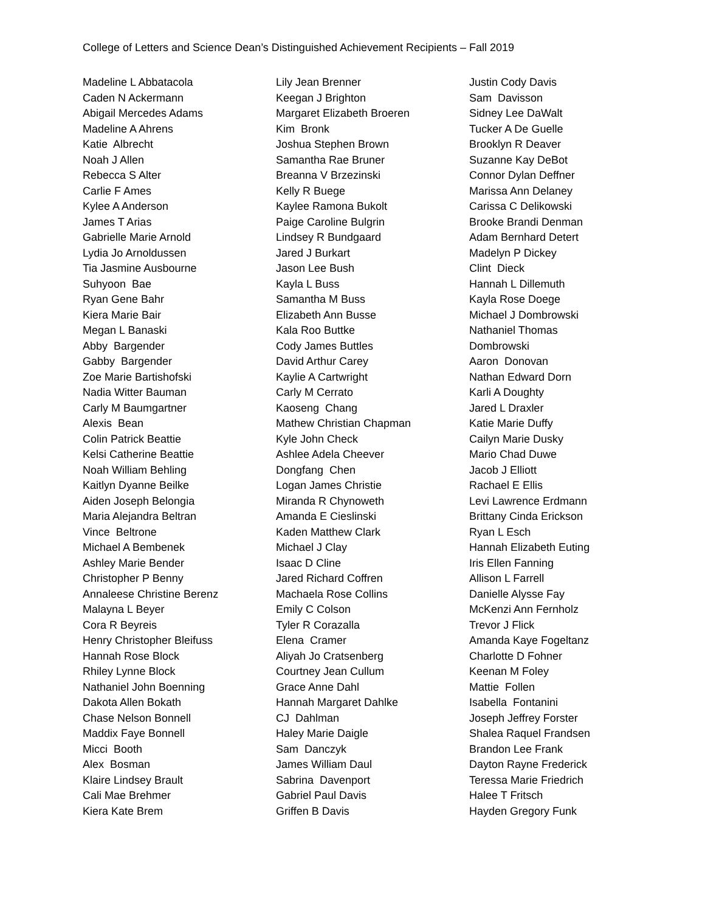College of Letters and Science Dean’s Distinguished Achievement Recipients – Fall 2019
Madeline L Abbatacola
Caden N Ackermann
Abigail Mercedes Adams
Madeline A Ahrens
Katie Albrecht
Noah J Allen
Rebecca S Alter
Carlie F Ames
Kylee A Anderson
James T Arias
Gabrielle Marie Arnold
Lydia Jo Arnoldussen
Tia Jasmine Ausbourne
Suhyoon Bae
Ryan Gene Bahr
Kiera Marie Bair
Megan L Banaski
Abby Bargender
Gabby Bargender
Zoe Marie Bartishofski
Nadia Witter Bauman
Carly M Baumgartner
Alexis Bean
Colin Patrick Beattie
Kelsi Catherine Beattie
Noah William Behling
Kaitlyn Dyanne Beilke
Aiden Joseph Belongia
Maria Alejandra Beltran
Vince Beltrone
Michael A Bembenek
Ashley Marie Bender
Christopher P Benny
Annaleese Christine Berenz
Malayna L Beyer
Cora R Beyreis
Henry Christopher Bleifuss
Hannah Rose Block
Rhiley Lynne Block
Nathaniel John Boenning
Dakota Allen Bokath
Chase Nelson Bonnell
Maddix Faye Bonnell
Micci Booth
Alex Bosman
Klaire Lindsey Brault
Cali Mae Brehmer
Kiera Kate Brem
Lily Jean Brenner
Keegan J Brighton
Margaret Elizabeth Broeren
Kim Bronk
Joshua Stephen Brown
Samantha Rae Bruner
Breanna V Brzezinski
Kelly R Buege
Kaylee Ramona Bukolt
Paige Caroline Bulgrin
Lindsey R Bundgaard
Jared J Burkart
Jason Lee Bush
Kayla L Buss
Samantha M Buss
Elizabeth Ann Busse
Kala Roo Buttke
Cody James Buttles
David Arthur Carey
Kaylie A Cartwright
Carly M Cerrato
Kaoseng Chang
Mathew Christian Chapman
Kyle John Check
Ashlee Adela Cheever
Dongfang Chen
Logan James Christie
Miranda R Chynoweth
Amanda E Cieslinski
Kaden Matthew Clark
Michael J Clay
Isaac D Cline
Jared Richard Coffren
Machaela Rose Collins
Emily C Colson
Tyler R Corazalla
Elena Cramer
Aliyah Jo Cratsenberg
Courtney Jean Cullum
Grace Anne Dahl
Hannah Margaret Dahlke
CJ Dahlman
Haley Marie Daigle
Sam Danczyk
James William Daul
Sabrina Davenport
Gabriel Paul Davis
Griffen B Davis
Justin Cody Davis
Sam Davisson
Sidney Lee DaWalt
Tucker A De Guelle
Brooklyn R Deaver
Suzanne Kay DeBot
Connor Dylan Deffner
Marissa Ann Delaney
Carissa C Delikowski
Brooke Brandi Denman
Adam Bernhard Detert
Madelyn P Dickey
Clint Dieck
Hannah L Dillemuth
Kayla Rose Doege
Michael J Dombrowski
Nathaniel Thomas
Dombrowski
Aaron Donovan
Nathan Edward Dorn
Karli A Doughty
Jared L Draxler
Katie Marie Duffy
Cailyn Marie Dusky
Mario Chad Duwe
Jacob J Elliott
Rachael E Ellis
Levi Lawrence Erdmann
Brittany Cinda Erickson
Ryan L Esch
Hannah Elizabeth Euting
Iris Ellen Fanning
Allison L Farrell
Danielle Alysse Fay
McKenzi Ann Fernholz
Trevor J Flick
Amanda Kaye Fogeltanz
Charlotte D Fohner
Keenan M Foley
Mattie Follen
Isabella Fontanini
Joseph Jeffrey Forster
Shalea Raquel Frandsen
Brandon Lee Frank
Dayton Rayne Frederick
Teressa Marie Friedrich
Halee T Fritsch
Hayden Gregory Funk